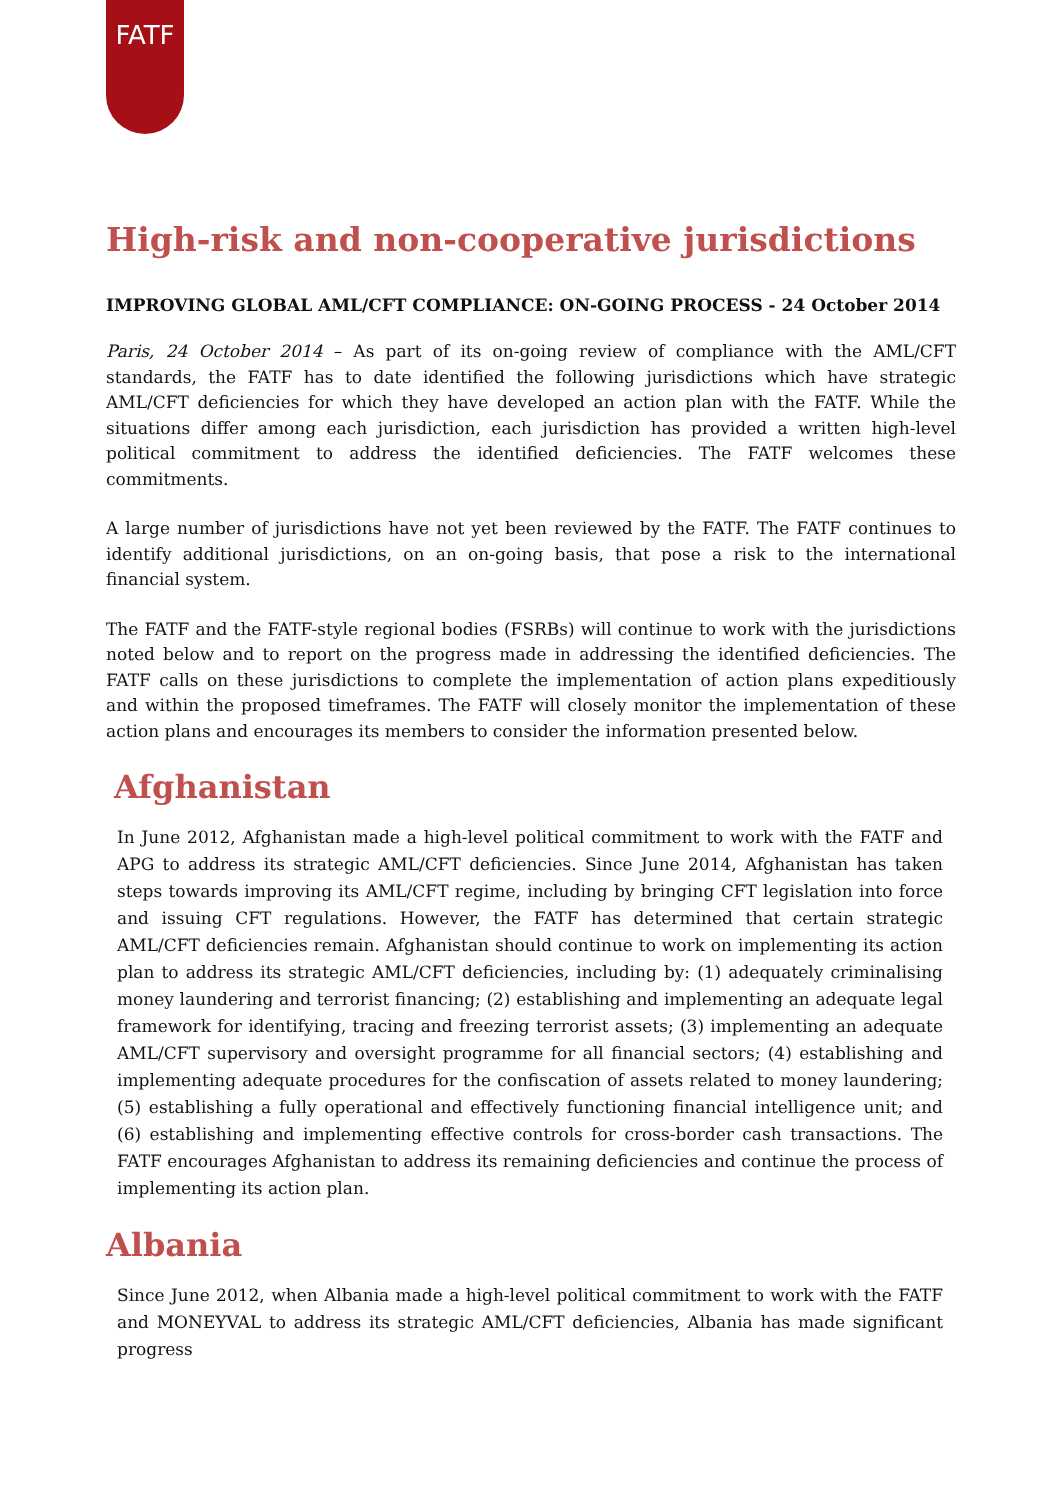FATF
High-risk and non-cooperative jurisdictions
IMPROVING GLOBAL AML/CFT COMPLIANCE: ON-GOING PROCESS - 24 October 2014
Paris, 24 October 2014 – As part of its on-going review of compliance with the AML/CFT standards, the FATF has to date identified the following jurisdictions which have strategic AML/CFT deficiencies for which they have developed an action plan with the FATF. While the situations differ among each jurisdiction, each jurisdiction has provided a written high-level political commitment to address the identified deficiencies. The FATF welcomes these commitments.
A large number of jurisdictions have not yet been reviewed by the FATF. The FATF continues to identify additional jurisdictions, on an on-going basis, that pose a risk to the international financial system.
The FATF and the FATF-style regional bodies (FSRBs) will continue to work with the jurisdictions noted below and to report on the progress made in addressing the identified deficiencies. The FATF calls on these jurisdictions to complete the implementation of action plans expeditiously and within the proposed timeframes. The FATF will closely monitor the implementation of these action plans and encourages its members to consider the information presented below.
Afghanistan
In June 2012, Afghanistan made a high-level political commitment to work with the FATF and APG to address its strategic AML/CFT deficiencies. Since June 2014, Afghanistan has taken steps towards improving its AML/CFT regime, including by bringing CFT legislation into force and issuing CFT regulations. However, the FATF has determined that certain strategic AML/CFT deficiencies remain. Afghanistan should continue to work on implementing its action plan to address its strategic AML/CFT deficiencies, including by: (1) adequately criminalising money laundering and terrorist financing; (2) establishing and implementing an adequate legal framework for identifying, tracing and freezing terrorist assets; (3) implementing an adequate AML/CFT supervisory and oversight programme for all financial sectors; (4) establishing and implementing adequate procedures for the confiscation of assets related to money laundering; (5) establishing a fully operational and effectively functioning financial intelligence unit; and (6) establishing and implementing effective controls for cross-border cash transactions. The FATF encourages Afghanistan to address its remaining deficiencies and continue the process of implementing its action plan.
Albania
Since June 2012, when Albania made a high-level political commitment to work with the FATF and MONEYVAL to address its strategic AML/CFT deficiencies, Albania has made significant progress